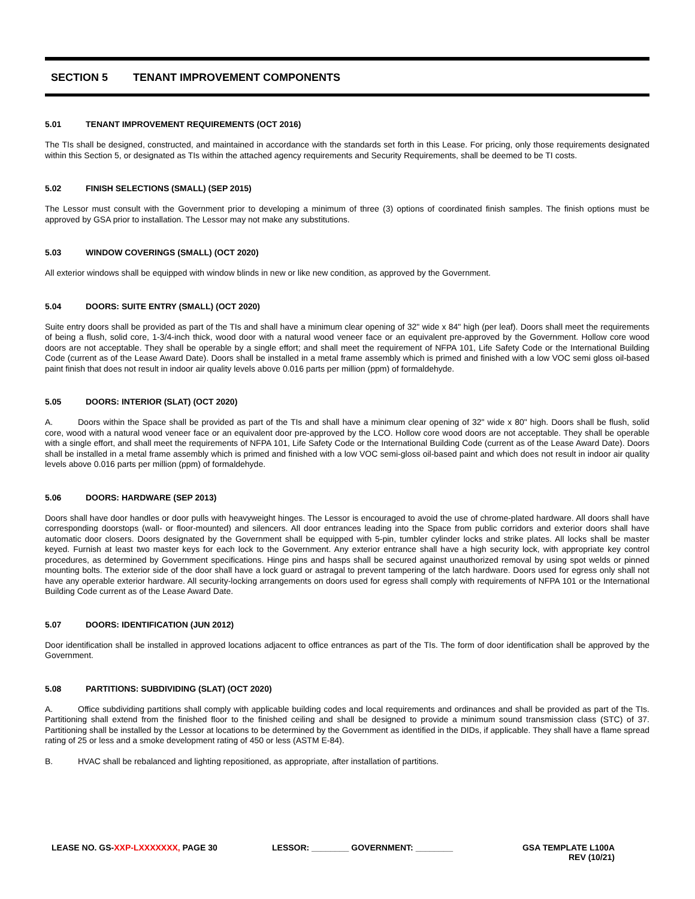SECTION 5 TENANT IMPROVEMENT COMPONENTS
5.01 TENANT IMPROVEMENT REQUIREMENTS (OCT 2016)
The TIs shall be designed, constructed, and maintained in accordance with the standards set forth in this Lease. For pricing, only those requirements designated within this Section 5, or designated as TIs within the attached agency requirements and Security Requirements, shall be deemed to be TI costs.
5.02 FINISH SELECTIONS (SMALL) (SEP 2015)
The Lessor must consult with the Government prior to developing a minimum of three (3) options of coordinated finish samples. The finish options must be approved by GSA prior to installation. The Lessor may not make any substitutions.
5.03 WINDOW COVERINGS (SMALL) (OCT 2020)
All exterior windows shall be equipped with window blinds in new or like new condition, as approved by the Government.
5.04 DOORS: SUITE ENTRY (SMALL) (OCT 2020)
Suite entry doors shall be provided as part of the TIs and shall have a minimum clear opening of 32" wide x 84" high (per leaf). Doors shall meet the requirements of being a flush, solid core, 1-3/4-inch thick, wood door with a natural wood veneer face or an equivalent pre-approved by the Government. Hollow core wood doors are not acceptable. They shall be operable by a single effort; and shall meet the requirement of NFPA 101, Life Safety Code or the International Building Code (current as of the Lease Award Date). Doors shall be installed in a metal frame assembly which is primed and finished with a low VOC semi gloss oil-based paint finish that does not result in indoor air quality levels above 0.016 parts per million (ppm) of formaldehyde.
5.05 DOORS: INTERIOR (SLAT) (OCT 2020)
A. Doors within the Space shall be provided as part of the TIs and shall have a minimum clear opening of 32" wide x 80" high. Doors shall be flush, solid core, wood with a natural wood veneer face or an equivalent door pre-approved by the LCO. Hollow core wood doors are not acceptable. They shall be operable with a single effort, and shall meet the requirements of NFPA 101, Life Safety Code or the International Building Code (current as of the Lease Award Date). Doors shall be installed in a metal frame assembly which is primed and finished with a low VOC semi-gloss oil-based paint and which does not result in indoor air quality levels above 0.016 parts per million (ppm) of formaldehyde.
5.06 DOORS: HARDWARE (SEP 2013)
Doors shall have door handles or door pulls with heavyweight hinges. The Lessor is encouraged to avoid the use of chrome-plated hardware. All doors shall have corresponding doorstops (wall- or floor-mounted) and silencers. All door entrances leading into the Space from public corridors and exterior doors shall have automatic door closers. Doors designated by the Government shall be equipped with 5-pin, tumbler cylinder locks and strike plates. All locks shall be master keyed. Furnish at least two master keys for each lock to the Government. Any exterior entrance shall have a high security lock, with appropriate key control procedures, as determined by Government specifications. Hinge pins and hasps shall be secured against unauthorized removal by using spot welds or pinned mounting bolts. The exterior side of the door shall have a lock guard or astragal to prevent tampering of the latch hardware. Doors used for egress only shall not have any operable exterior hardware. All security-locking arrangements on doors used for egress shall comply with requirements of NFPA 101 or the International Building Code current as of the Lease Award Date.
5.07 DOORS: IDENTIFICATION (JUN 2012)
Door identification shall be installed in approved locations adjacent to office entrances as part of the TIs. The form of door identification shall be approved by the Government.
5.08 PARTITIONS: SUBDIVIDING (SLAT) (OCT 2020)
A. Office subdividing partitions shall comply with applicable building codes and local requirements and ordinances and shall be provided as part of the TIs. Partitioning shall extend from the finished floor to the finished ceiling and shall be designed to provide a minimum sound transmission class (STC) of 37. Partitioning shall be installed by the Lessor at locations to be determined by the Government as identified in the DIDs, if applicable. They shall have a flame spread rating of 25 or less and a smoke development rating of 450 or less (ASTM E-84).
B. HVAC shall be rebalanced and lighting repositioned, as appropriate, after installation of partitions.
LEASE NO. GS-XXP-LXXXXXXX, PAGE 30 LESSOR: ________ GOVERNMENT: ________ GSA TEMPLATE L100A
REV (10/21)